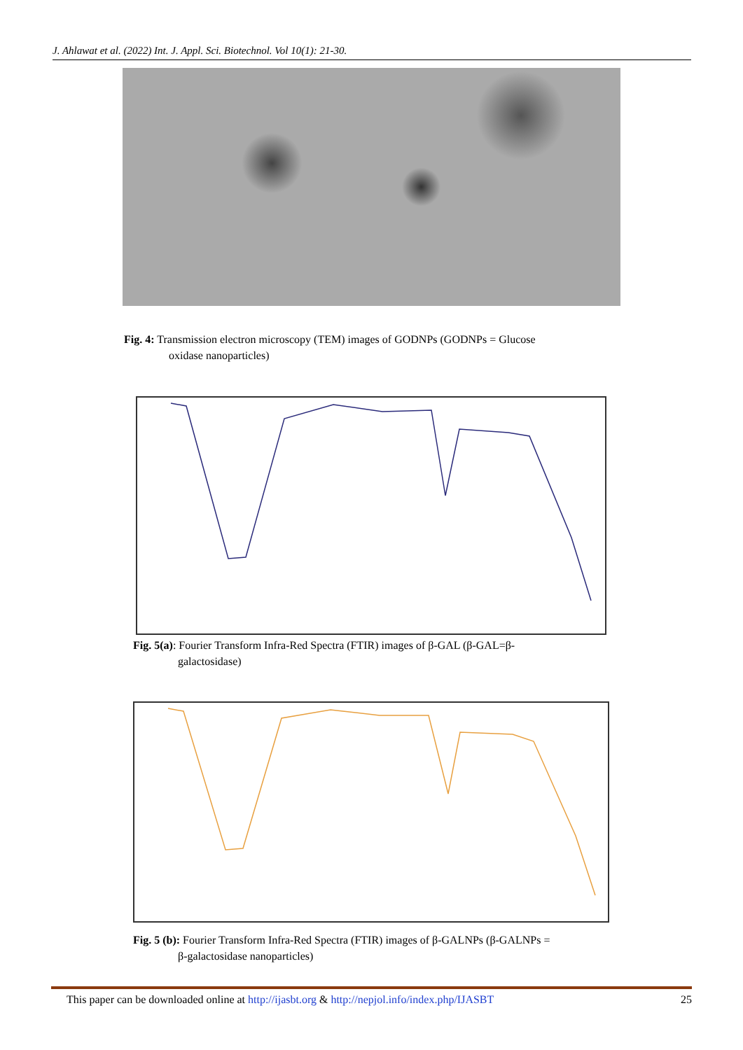J. Ahlawat et al. (2022) Int. J. Appl. Sci. Biotechnol. Vol 10(1): 21-30.
Fig. 4: Transmission electron microscopy (TEM) images of GODNPs (GODNPs = Glucose
oxidase nanoparticles)
Fig. 5(a): Fourier Transform Infra-Red Spectra (FTIR) images of β-GAL (β-GAL=β-
galactosidase)
Fig. 5 (b): Fourier Transform Infra-Red Spectra (FTIR) images of β-GALNPs (β-GALNPs =
β-galactosidase nanoparticles)
This paper can be downloaded online at http://ijasbt.org & http://nepjol.info/index.php/IJASBT 25